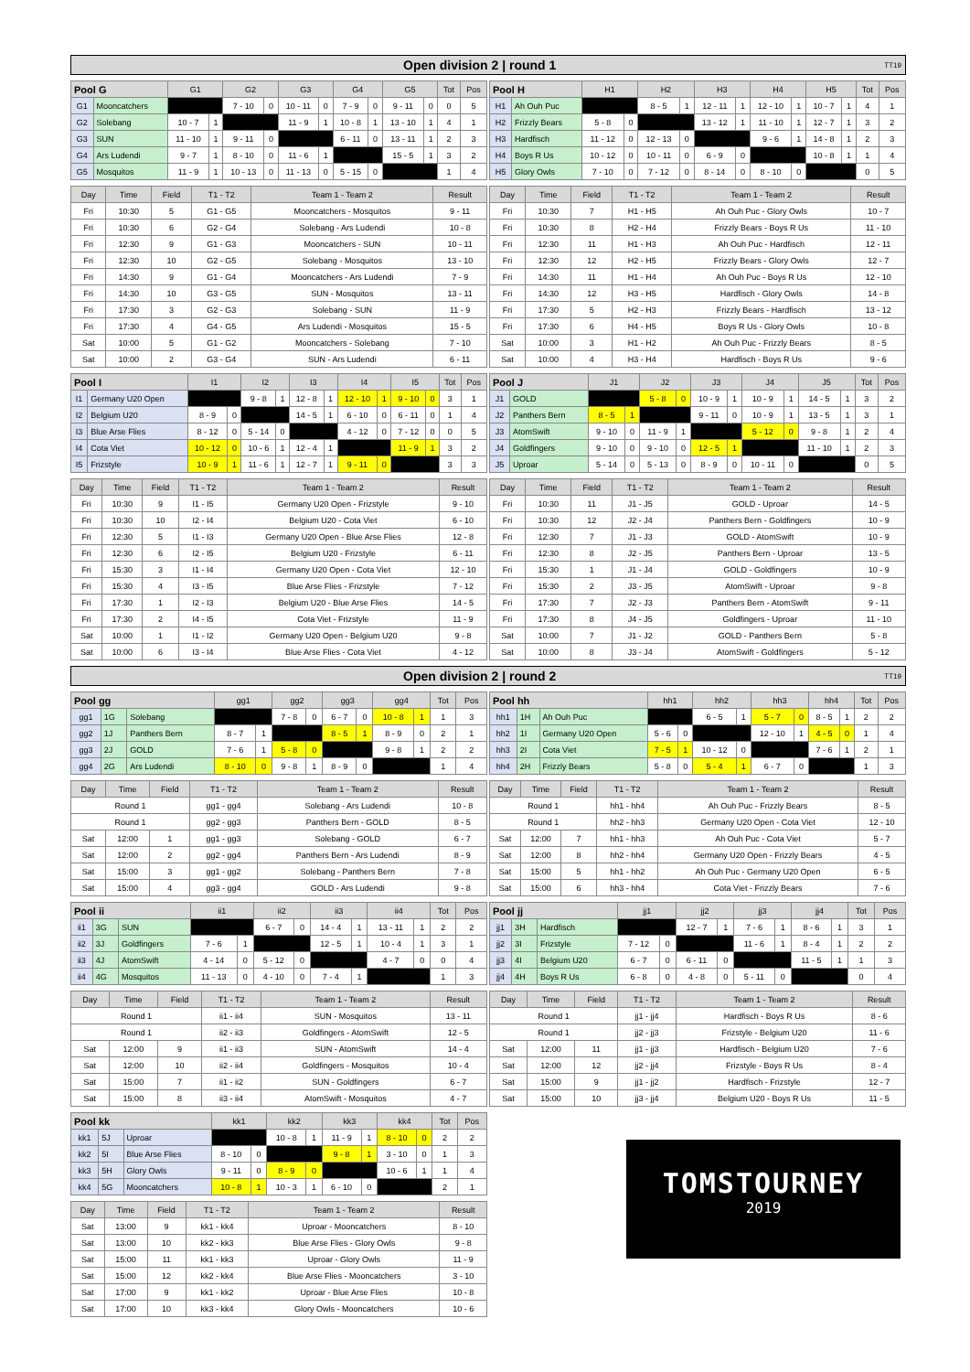Open division 2 | round 1 TT19
| Pool G | | G1 | | G2 | | G3 | | G4 | | G5 | | Tot | Pos |
| --- | --- | --- | --- | --- | --- | --- | --- | --- | --- | --- | --- | --- | --- |
| G1 | Mooncatchers | | | 7 - 10 | 0 | 10 - 11 | 0 | 7 - 9 | 0 | 9 - 11 | 0 | 0 | 5 |
| G2 | Solebang | 10 - 7 | 1 | | | 11 - 9 | 1 | 10 - 8 | 1 | 13 - 10 | 1 | 4 | 1 |
| G3 | SUN | 11 - 10 | 1 | 9 - 11 | 0 | | | 6 - 11 | 0 | 13 - 11 | 1 | 2 | 3 |
| G4 | Ars Ludendi | 9 - 7 | 1 | 8 - 10 | 0 | 11 - 6 | 1 | | | 15 - 5 | 1 | 3 | 2 |
| G5 | Mosquitos | 11 - 9 | 1 | 10 - 13 | 0 | 11 - 13 | 0 | 5 - 15 | 0 | | | 1 | 4 |
| Pool H | | H1 | | H2 | | H3 | | H4 | | H5 | | Tot | Pos |
| --- | --- | --- | --- | --- | --- | --- | --- | --- | --- | --- | --- | --- | --- |
| H1 | Ah Ouh Puc | | | 8 - 5 | 1 | 12 - 11 | 1 | 12 - 10 | 1 | 10 - 7 | 1 | 4 | 1 |
| H2 | Frizzly Bears | 5 - 8 | 0 | | | 13 - 12 | 1 | 11 - 10 | 1 | 12 - 7 | 1 | 3 | 2 |
| H3 | Hardfisch | 11 - 12 | 0 | 12 - 13 | 0 | | | 9 - 6 | 1 | 14 - 8 | 1 | 2 | 3 |
| H4 | Boys R Us | 10 - 12 | 0 | 10 - 11 | 0 | 6 - 9 | 0 | | | 10 - 8 | 1 | 1 | 4 |
| H5 | Glory Owls | 7 - 10 | 0 | 7 - 12 | 0 | 8 - 14 | 0 | 8 - 10 | 0 | | | 0 | 5 |
| Day | Time | Field | T1 - T2 | Team 1 - Team 2 | Result |
| --- | --- | --- | --- | --- | --- |
| Fri | 10:30 | 5 | G1 - G5 | Mooncatchers - Mosquitos | 9 - 11 |
| Fri | 10:30 | 6 | G2 - G4 | Solebang - Ars Ludendi | 10 - 8 |
| Fri | 12:30 | 9 | G1 - G3 | Mooncatchers - SUN | 10 - 11 |
| Fri | 12:30 | 10 | G2 - G5 | Solebang - Mosquitos | 13 - 10 |
| Fri | 14:30 | 9 | G1 - G4 | Mooncatchers - Ars Ludendi | 7 - 9 |
| Fri | 14:30 | 10 | G3 - G5 | SUN - Mosquitos | 13 - 11 |
| Fri | 17:30 | 3 | G2 - G3 | Solebang - SUN | 11 - 9 |
| Fri | 17:30 | 4 | G4 - G5 | Ars Ludendi - Mosquitos | 15 - 5 |
| Sat | 10:00 | 5 | G1 - G2 | Mooncatchers - Solebang | 7 - 10 |
| Sat | 10:00 | 2 | G3 - G4 | SUN - Ars Ludendi | 6 - 11 |
| Day | Time | Field | T1 - T2 | Team 1 - Team 2 | Result |
| --- | --- | --- | --- | --- | --- |
| Fri | 10:30 | 7 | H1 - H5 | Ah Ouh Puc - Glory Owls | 10 - 7 |
| Fri | 10:30 | 8 | H2 - H4 | Frizzly Bears - Boys R Us | 11 - 10 |
| Fri | 12:30 | 11 | H1 - H3 | Ah Ouh Puc - Hardfisch | 12 - 11 |
| Fri | 12:30 | 12 | H2 - H5 | Frizzly Bears - Glory Owls | 12 - 7 |
| Fri | 14:30 | 11 | H1 - H4 | Ah Ouh Puc - Boys R Us | 12 - 10 |
| Fri | 14:30 | 12 | H3 - H5 | Hardfisch - Glory Owls | 14 - 8 |
| Fri | 17:30 | 5 | H2 - H3 | Frizzly Bears - Hardfisch | 13 - 12 |
| Fri | 17:30 | 6 | H4 - H5 | Boys R Us - Glory Owls | 10 - 8 |
| Sat | 10:00 | 3 | H1 - H2 | Ah Ouh Puc - Frizzly Bears | 8 - 5 |
| Sat | 10:00 | 4 | H3 - H4 | Hardfisch - Boys R Us | 9 - 6 |
| Pool I | | I1 | | I2 | | I3 | | I4 | | I5 | | Tot | Pos |
| --- | --- | --- | --- | --- | --- | --- | --- | --- | --- | --- | --- | --- | --- |
| I1 | Germany U20 Open | | | 9 - 8 | 1 | 12 - 8 | 1 | 12 - 10 | 1 | 9 - 10 | 0 | 3 | 1 |
| I2 | Belgium U20 | 8 - 9 | 0 | | | 14 - 5 | 1 | 6 - 10 | 0 | 6 - 11 | 0 | 1 | 4 |
| I3 | Blue Arse Flies | 8 - 12 | 0 | 5 - 14 | 0 | | | 4 - 12 | 0 | 7 - 12 | 0 | 0 | 5 |
| I4 | Cota Viet | 10 - 12 | 0 | 10 - 6 | 1 | 12 - 4 | 1 | | | 11 - 9 | 1 | 3 | 2 |
| I5 | Frizstyle | 10 - 9 | 1 | 11 - 6 | 1 | 12 - 7 | 1 | 9 - 11 | 0 | | | 3 | 3 |
| Pool J | | J1 | | J2 | | J3 | | J4 | | J5 | | Tot | Pos |
| --- | --- | --- | --- | --- | --- | --- | --- | --- | --- | --- | --- | --- | --- |
| J1 | GOLD | | | 5 - 8 | 0 | 10 - 9 | 1 | 10 - 9 | 1 | 14 - 5 | 1 | 3 | 2 |
| J2 | Panthers Bern | 8 - 5 | 1 | | | 9 - 11 | 0 | 10 - 9 | 1 | 13 - 5 | 1 | 3 | 1 |
| J3 | AtomSwift | 9 - 10 | 0 | 11 - 9 | 1 | | | 5 - 12 | 0 | 9 - 8 | 1 | 2 | 4 |
| J4 | Goldfingers | 9 - 10 | 0 | 9 - 10 | 0 | 12 - 5 | 1 | | | 11 - 10 | 1 | 2 | 3 |
| J5 | Uproar | 5 - 14 | 0 | 5 - 13 | 0 | 8 - 9 | 0 | 10 - 11 | 0 | | | 0 | 5 |
| Day | Time | Field | T1 - T2 | Team 1 - Team 2 | Result |
| --- | --- | --- | --- | --- | --- |
| Fri | 10:30 | 9 | I1 - I5 | Germany U20 Open - Frizstyle | 9 - 10 |
| Fri | 10:30 | 10 | I2 - I4 | Belgium U20 - Cota Viet | 6 - 10 |
| Fri | 12:30 | 5 | I1 - I3 | Germany U20 Open - Blue Arse Flies | 12 - 8 |
| Fri | 12:30 | 6 | I2 - I5 | Belgium U20 - Frizstyle | 6 - 11 |
| Fri | 15:30 | 3 | I1 - I4 | Germany U20 Open - Cota Viet | 12 - 10 |
| Fri | 15:30 | 4 | I3 - I5 | Blue Arse Flies - Frizstyle | 7 - 12 |
| Fri | 17:30 | 1 | I2 - I3 | Belgium U20 - Blue Arse Flies | 14 - 5 |
| Fri | 17:30 | 2 | I4 - I5 | Cota Viet - Frizstyle | 11 - 9 |
| Sat | 10:00 | 1 | I1 - I2 | Germany U20 Open - Belgium U20 | 9 - 8 |
| Sat | 10:00 | 6 | I3 - I4 | Blue Arse Flies - Cota Viet | 4 - 12 |
| Day | Time | Field | T1 - T2 | Team 1 - Team 2 | Result |
| --- | --- | --- | --- | --- | --- |
| Fri | 10:30 | 11 | J1 - J5 | GOLD - Uproar | 14 - 5 |
| Fri | 10:30 | 12 | J2 - J4 | Panthers Bern - Goldfingers | 10 - 9 |
| Fri | 12:30 | 7 | J1 - J3 | GOLD - AtomSwift | 10 - 9 |
| Fri | 12:30 | 8 | J2 - J5 | Panthers Bern - Uproar | 13 - 5 |
| Fri | 15:30 | 1 | J1 - J4 | GOLD - Goldfingers | 10 - 9 |
| Fri | 15:30 | 2 | J3 - J5 | AtomSwift - Uproar | 9 - 8 |
| Fri | 17:30 | 7 | J2 - J3 | Panthers Bern - AtomSwift | 9 - 11 |
| Fri | 17:30 | 8 | J4 - J5 | Goldfingers - Uproar | 11 - 10 |
| Sat | 10:00 | 7 | J1 - J2 | GOLD - Panthers Bern | 5 - 8 |
| Sat | 10:00 | 8 | J3 - J4 | AtomSwift - Goldfingers | 5 - 12 |
Open division 2 | round 2 TT19
| Pool gg | | | gg1 | | gg2 | | gg3 | | gg4 | | Tot | Pos |
| --- | --- | --- | --- | --- | --- | --- | --- | --- | --- | --- | --- | --- |
| gg1 | 1G | Solebang | | | 7 - 8 | 0 | 6 - 7 | 0 | 10 - 8 | 1 | 1 | 3 |
| gg2 | 1J | Panthers Bern | 8 - 7 | 1 | | | 8 - 5 | 1 | 8 - 9 | 0 | 2 | 1 |
| gg3 | 2J | GOLD | 7 - 6 | 1 | 5 - 8 | 0 | | | 9 - 8 | 1 | 2 | 2 |
| gg4 | 2G | Ars Ludendi | 8 - 10 | 0 | 9 - 8 | 1 | 8 - 9 | 0 | | | 1 | 4 |
| Pool hh | | | hh1 | | hh2 | | hh3 | | hh4 | | Tot | Pos |
| --- | --- | --- | --- | --- | --- | --- | --- | --- | --- | --- | --- | --- |
| hh1 | 1H | Ah Ouh Puc | | | 6 - 5 | 1 | 5 - 7 | 0 | 8 - 5 | 1 | 2 | 2 |
| hh2 | 1I | Germany U20 Open | 5 - 6 | 0 | | | 12 - 10 | 1 | 4 - 5 | 0 | 1 | 4 |
| hh3 | 2I | Cota Viet | 7 - 5 | 1 | 10 - 12 | 0 | | | 7 - 6 | 1 | 2 | 1 |
| hh4 | 2H | Frizzly Bears | 5 - 8 | 0 | 5 - 4 | 1 | 6 - 7 | 0 | | | 1 | 3 |
| Day | Time | Field | T1 - T2 | Team 1 - Team 2 | Result |
| --- | --- | --- | --- | --- | --- |
| Round 1 | | | gg1 - gg4 | Solebang - Ars Ludendi | 10 - 8 |
| Round 1 | | | gg2 - gg3 | Panthers Bern - GOLD | 8 - 5 |
| Sat | 12:00 | 1 | gg1 - gg3 | Solebang - GOLD | 6 - 7 |
| Sat | 12:00 | 2 | gg2 - gg4 | Panthers Bern - Ars Ludendi | 8 - 9 |
| Sat | 15:00 | 3 | gg1 - gg2 | Solebang - Panthers Bern | 7 - 8 |
| Sat | 15:00 | 4 | gg3 - gg4 | GOLD - Ars Ludendi | 9 - 8 |
| Day | Time | Field | T1 - T2 | Team 1 - Team 2 | Result |
| --- | --- | --- | --- | --- | --- |
| Round 1 | | | hh1 - hh4 | Ah Ouh Puc - Frizzly Bears | 8 - 5 |
| Round 1 | | | hh2 - hh3 | Germany U20 Open - Cota Viet | 12 - 10 |
| Sat | 12:00 | 7 | hh1 - hh3 | Ah Ouh Puc - Cota Viet | 5 - 7 |
| Sat | 12:00 | 8 | hh2 - hh4 | Germany U20 Open - Frizzly Bears | 4 - 5 |
| Sat | 15:00 | 5 | hh1 - hh2 | Ah Ouh Puc - Germany U20 Open | 6 - 5 |
| Sat | 15:00 | 6 | hh3 - hh4 | Cota Viet - Frizzly Bears | 7 - 6 |
| Pool ii | | | ii1 | | ii2 | | ii3 | | ii4 | | Tot | Pos |
| --- | --- | --- | --- | --- | --- | --- | --- | --- | --- | --- | --- | --- |
| ii1 | 3G | SUN | | | 6 - 7 | 0 | 14 - 4 | 1 | 13 - 11 | 1 | 2 | 2 |
| ii2 | 3J | Goldfingers | 7 - 6 | 1 | | | 12 - 5 | 1 | 10 - 4 | 1 | 3 | 1 |
| ii3 | 4J | AtomSwift | 4 - 14 | 0 | 5 - 12 | 0 | | | 4 - 7 | 0 | 0 | 4 |
| ii4 | 4G | Mosquitos | 11 - 13 | 0 | 4 - 10 | 0 | 7 - 4 | 1 | | | 1 | 3 |
| Pool jj | | | jj1 | | jj2 | | jj3 | | jj4 | | Tot | Pos |
| --- | --- | --- | --- | --- | --- | --- | --- | --- | --- | --- | --- | --- |
| jj1 | 3H | Hardfisch | | | 12 - 7 | 1 | 7 - 6 | 1 | 8 - 6 | 1 | 3 | 1 |
| jj2 | 3I | Frizstyle | 7 - 12 | 0 | | | 11 - 6 | 1 | 8 - 4 | 1 | 2 | 2 |
| jj3 | 4I | Belgium U20 | 6 - 7 | 0 | 6 - 11 | 0 | | | 11 - 5 | 1 | 1 | 3 |
| jj4 | 4H | Boys R Us | 6 - 8 | 0 | 4 - 8 | 0 | 5 - 11 | 0 | | | 0 | 4 |
| Day | Time | Field | T1 - T2 | Team 1 - Team 2 | Result |
| --- | --- | --- | --- | --- | --- |
| Round 1 | | | ii1 - ii4 | SUN - Mosquitos | 13 - 11 |
| Round 1 | | | ii2 - ii3 | Goldfingers - AtomSwift | 12 - 5 |
| Sat | 12:00 | 9 | ii1 - ii3 | SUN - AtomSwift | 14 - 4 |
| Sat | 12:00 | 10 | ii2 - ii4 | Goldfingers - Mosquitos | 10 - 4 |
| Sat | 15:00 | 7 | ii1 - ii2 | SUN - Goldfingers | 6 - 7 |
| Sat | 15:00 | 8 | ii3 - ii4 | AtomSwift - Mosquitos | 4 - 7 |
| Day | Time | Field | T1 - T2 | Team 1 - Team 2 | Result |
| --- | --- | --- | --- | --- | --- |
| Round 1 | | | jj1 - jj4 | Hardfisch - Boys R Us | 8 - 6 |
| Round 1 | | | jj2 - jj3 | Frizstyle - Belgium U20 | 11 - 6 |
| Sat | 12:00 | 11 | jj1 - jj3 | Hardfisch - Belgium U20 | 7 - 6 |
| Sat | 12:00 | 12 | jj2 - jj4 | Frizstyle - Boys R Us | 8 - 4 |
| Sat | 15:00 | 9 | jj1 - jj2 | Hardfisch - Frizstyle | 12 - 7 |
| Sat | 15:00 | 10 | jj3 - jj4 | Belgium U20 - Boys R Us | 11 - 5 |
| Pool kk | | | kk1 | | kk2 | | kk3 | | kk4 | | Tot | Pos |
| --- | --- | --- | --- | --- | --- | --- | --- | --- | --- | --- | --- | --- |
| kk1 | 5J | Uproar | | | 10 - 8 | 1 | 11 - 9 | 1 | 8 - 10 | 0 | 2 | 2 |
| kk2 | 5I | Blue Arse Flies | 8 - 10 | 0 | | | 9 - 8 | 1 | 3 - 10 | 0 | 1 | 3 |
| kk3 | 5H | Glory Owls | 9 - 11 | 0 | 8 - 9 | 0 | | | 10 - 6 | 1 | 1 | 4 |
| kk4 | 5G | Mooncatchers | 10 - 8 | 1 | 10 - 3 | 1 | 6 - 10 | 0 | | | 2 | 1 |
| Day | Time | Field | T1 - T2 | Team 1 - Team 2 | Result |
| --- | --- | --- | --- | --- | --- |
| Sat | 13:00 | 9 | kk1 - kk4 | Uproar - Mooncatchers | 8 - 10 |
| Sat | 13:00 | 10 | kk2 - kk3 | Blue Arse Flies - Glory Owls | 9 - 8 |
| Sat | 15:00 | 11 | kk1 - kk3 | Uproar - Glory Owls | 11 - 9 |
| Sat | 15:00 | 12 | kk2 - kk4 | Blue Arse Flies - Mooncatchers | 3 - 10 |
| Sat | 17:00 | 9 | kk1 - kk2 | Uproar - Blue Arse Flies | 10 - 8 |
| Sat | 17:00 | 10 | kk3 - kk4 | Glory Owls - Mooncatchers | 10 - 6 |
TOMSTOURNEY
2019